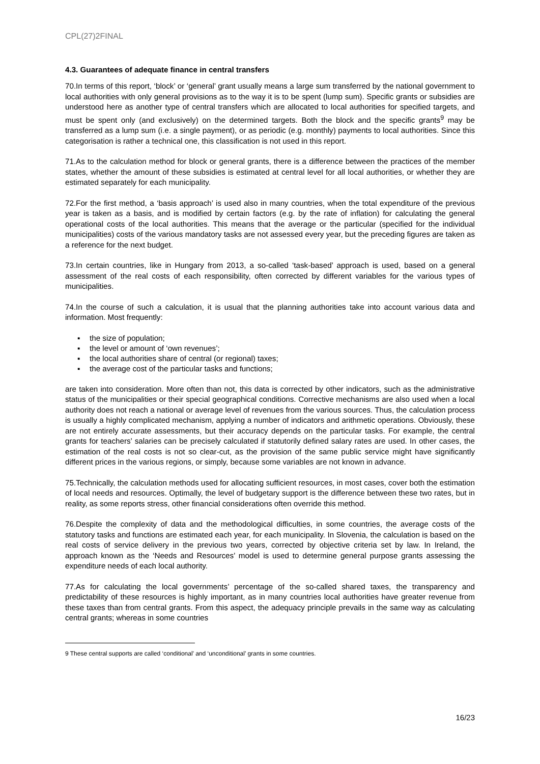CPL(27)2FINAL
4.3. Guarantees of adequate finance in central transfers
70.In terms of this report, ‘block’ or ‘general’ grant usually means a large sum transferred by the national government to local authorities with only general provisions as to the way it is to be spent (lump sum). Specific grants or subsidies are understood here as another type of central transfers which are allocated to local authorities for specified targets, and must be spent only (and exclusively) on the determined targets. Both the block and the specific grants<sup>9</sup> may be transferred as a lump sum (i.e. a single payment), or as periodic (e.g. monthly) payments to local authorities. Since this categorisation is rather a technical one, this classification is not used in this report.
71.As to the calculation method for block or general grants, there is a difference between the practices of the member states, whether the amount of these subsidies is estimated at central level for all local authorities, or whether they are estimated separately for each municipality.
72.For the first method, a ‘basis approach’ is used also in many countries, when the total expenditure of the previous year is taken as a basis, and is modified by certain factors (e.g. by the rate of inflation) for calculating the general operational costs of the local authorities. This means that the average or the particular (specified for the individual municipalities) costs of the various mandatory tasks are not assessed every year, but the preceding figures are taken as a reference for the next budget.
73.In certain countries, like in Hungary from 2013, a so-called ‘task-based’ approach is used, based on a general assessment of the real costs of each responsibility, often corrected by different variables for the various types of municipalities.
74.In the course of such a calculation, it is usual that the planning authorities take into account various data and information. Most frequently:
▪ the size of population;
▪ the level or amount of ‘own revenues’;
▪ the local authorities share of central (or regional) taxes;
▪ the average cost of the particular tasks and functions;
are taken into consideration. More often than not, this data is corrected by other indicators, such as the administrative status of the municipalities or their special geographical conditions. Corrective mechanisms are also used when a local authority does not reach a national or average level of revenues from the various sources. Thus, the calculation process is usually a highly complicated mechanism, applying a number of indicators and arithmetic operations. Obviously, these are not entirely accurate assessments, but their accuracy depends on the particular tasks. For example, the central grants for teachers’ salaries can be precisely calculated if statutorily defined salary rates are used. In other cases, the estimation of the real costs is not so clear-cut, as the provision of the same public service might have significantly different prices in the various regions, or simply, because some variables are not known in advance.
75.Technically, the calculation methods used for allocating sufficient resources, in most cases, cover both the estimation of local needs and resources. Optimally, the level of budgetary support is the difference between these two rates, but in reality, as some reports stress, other financial considerations often override this method.
76.Despite the complexity of data and the methodological difficulties, in some countries, the average costs of the statutory tasks and functions are estimated each year, for each municipality. In Slovenia, the calculation is based on the real costs of service delivery in the previous two years, corrected by objective criteria set by law. In Ireland, the approach known as the ‘Needs and Resources’ model is used to determine general purpose grants assessing the expenditure needs of each local authority.
77.As for calculating the local governments’ percentage of the so-called shared taxes, the transparency and predictability of these resources is highly important, as in many countries local authorities have greater revenue from these taxes than from central grants. From this aspect, the adequacy principle prevails in the same way as calculating central grants; whereas in some countries
9 These central supports are called ‘conditional’ and ‘unconditional’ grants in some countries.
16/23